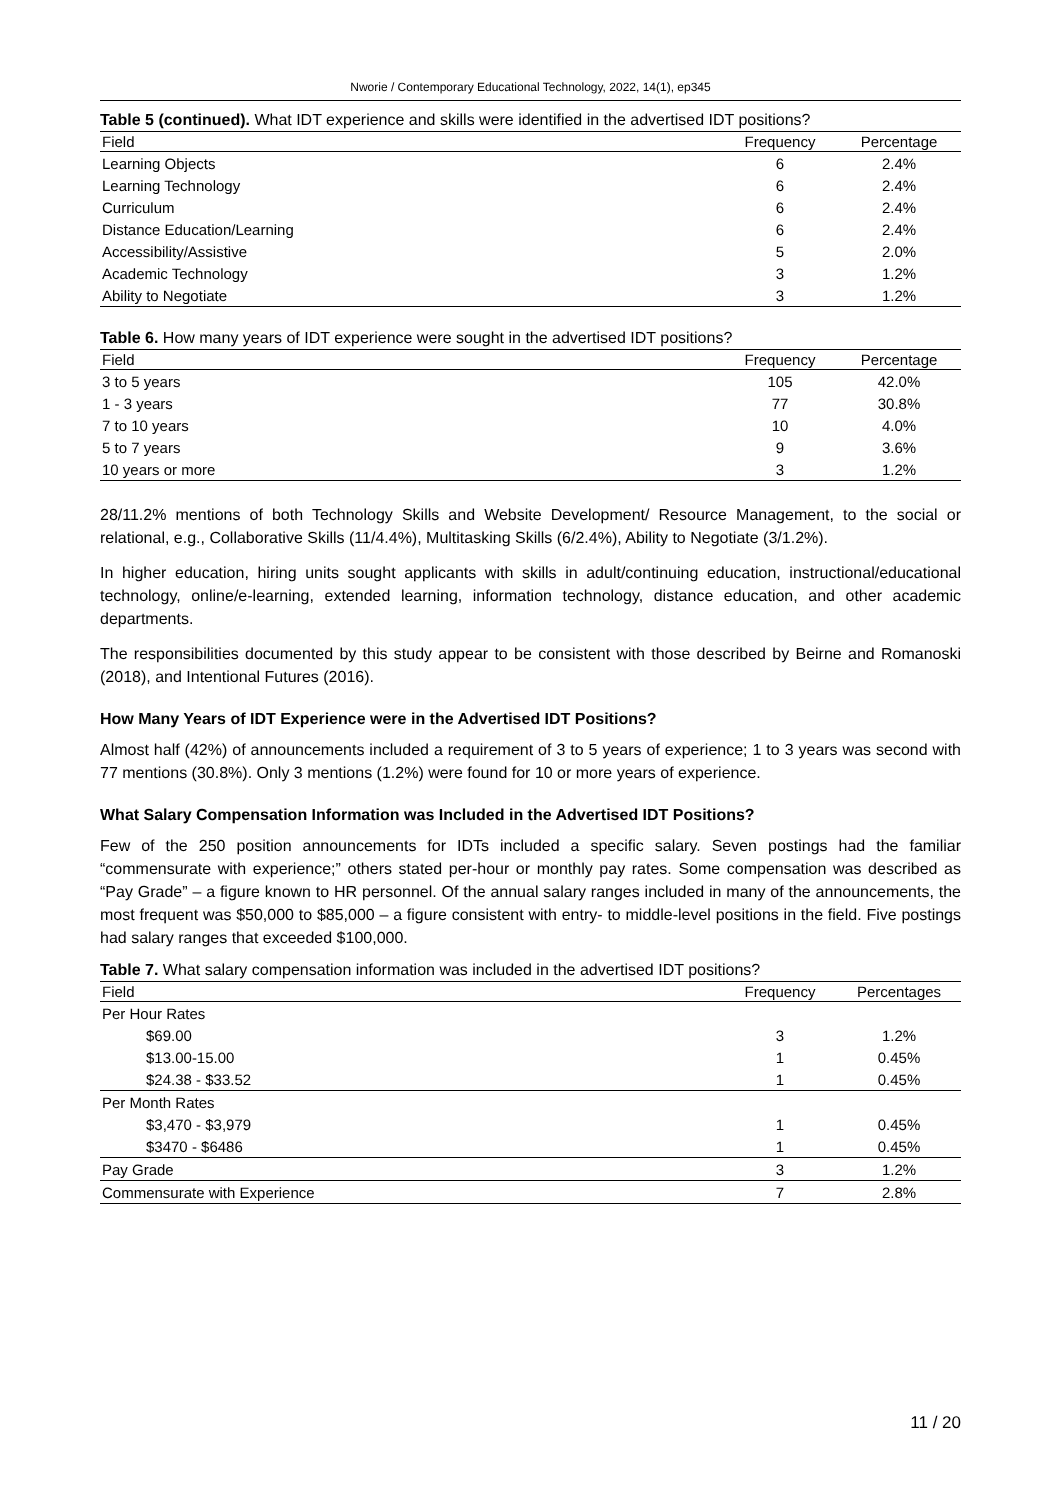Nworie / Contemporary Educational Technology, 2022, 14(1), ep345
Table 5 (continued). What IDT experience and skills were identified in the advertised IDT positions?
| Field | Frequency | Percentage |
| --- | --- | --- |
| Learning Objects | 6 | 2.4% |
| Learning Technology | 6 | 2.4% |
| Curriculum | 6 | 2.4% |
| Distance Education/Learning | 6 | 2.4% |
| Accessibility/Assistive | 5 | 2.0% |
| Academic Technology | 3 | 1.2% |
| Ability to Negotiate | 3 | 1.2% |
Table 6. How many years of IDT experience were sought in the advertised IDT positions?
| Field | Frequency | Percentage |
| --- | --- | --- |
| 3 to 5 years | 105 | 42.0% |
| 1 - 3 years | 77 | 30.8% |
| 7 to 10 years | 10 | 4.0% |
| 5 to 7 years | 9 | 3.6% |
| 10 years or more | 3 | 1.2% |
28/11.2% mentions of both Technology Skills and Website Development/ Resource Management, to the social or relational, e.g., Collaborative Skills (11/4.4%), Multitasking Skills (6/2.4%), Ability to Negotiate (3/1.2%).
In higher education, hiring units sought applicants with skills in adult/continuing education, instructional/educational technology, online/e-learning, extended learning, information technology, distance education, and other academic departments.
The responsibilities documented by this study appear to be consistent with those described by Beirne and Romanoski (2018), and Intentional Futures (2016).
How Many Years of IDT Experience were in the Advertised IDT Positions?
Almost half (42%) of announcements included a requirement of 3 to 5 years of experience; 1 to 3 years was second with 77 mentions (30.8%). Only 3 mentions (1.2%) were found for 10 or more years of experience.
What Salary Compensation Information was Included in the Advertised IDT Positions?
Few of the 250 position announcements for IDTs included a specific salary. Seven postings had the familiar “commensurate with experience;” others stated per-hour or monthly pay rates. Some compensation was described as “Pay Grade” – a figure known to HR personnel. Of the annual salary ranges included in many of the announcements, the most frequent was $50,000 to $85,000 – a figure consistent with entry- to middle-level positions in the field. Five postings had salary ranges that exceeded $100,000.
Table 7. What salary compensation information was included in the advertised IDT positions?
| Field | Frequency | Percentages |
| --- | --- | --- |
| Per Hour Rates | | |
| $69.00 | 3 | 1.2% |
| $13.00-15.00 | 1 | 0.45% |
| $24.38 - $33.52 | 1 | 0.45% |
| Per Month Rates | | |
| $3,470 - $3,979 | 1 | 0.45% |
| $3470 - $6486 | 1 | 0.45% |
| Pay Grade | 3 | 1.2% |
| Commensurate with Experience | 7 | 2.8% |
11 / 20